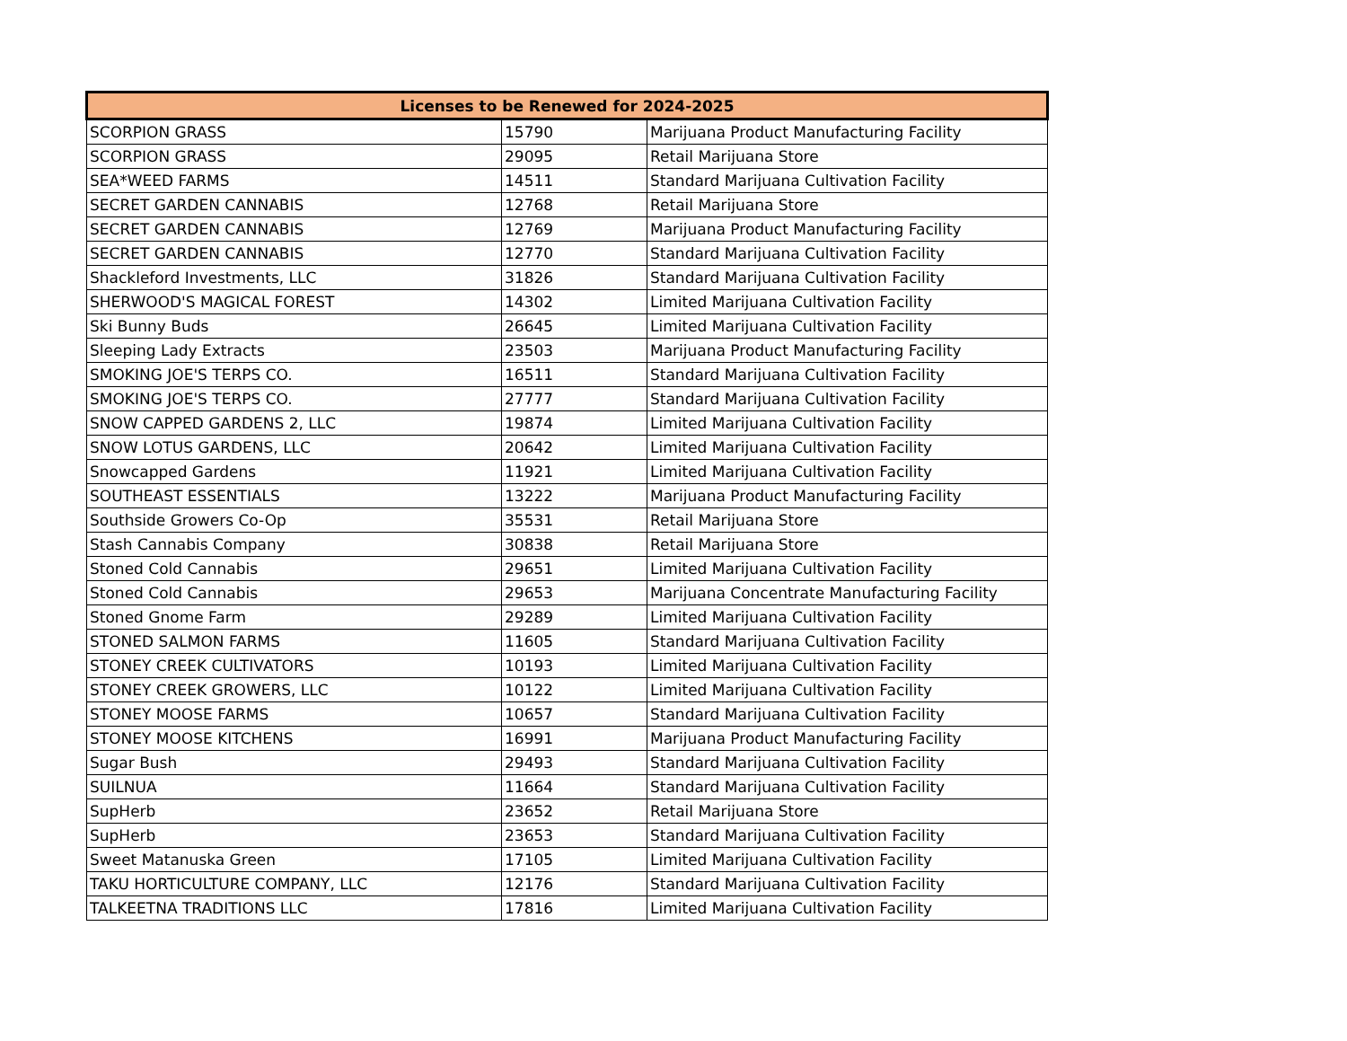| Licenses to be Renewed for 2024-2025 | | |
| --- | --- | --- |
| SCORPION GRASS | 15790 | Marijuana Product Manufacturing Facility |
| SCORPION GRASS | 29095 | Retail Marijuana Store |
| SEA*WEED FARMS | 14511 | Standard Marijuana Cultivation Facility |
| SECRET GARDEN CANNABIS | 12768 | Retail Marijuana Store |
| SECRET GARDEN CANNABIS | 12769 | Marijuana Product Manufacturing Facility |
| SECRET GARDEN CANNABIS | 12770 | Standard Marijuana Cultivation Facility |
| Shackleford Investments, LLC | 31826 | Standard Marijuana Cultivation Facility |
| SHERWOOD'S MAGICAL FOREST | 14302 | Limited Marijuana Cultivation Facility |
| Ski Bunny Buds | 26645 | Limited Marijuana Cultivation Facility |
| Sleeping Lady Extracts | 23503 | Marijuana Product Manufacturing Facility |
| SMOKING JOE'S TERPS CO. | 16511 | Standard Marijuana Cultivation Facility |
| SMOKING JOE'S TERPS CO. | 27777 | Standard Marijuana Cultivation Facility |
| SNOW CAPPED GARDENS 2, LLC | 19874 | Limited Marijuana Cultivation Facility |
| SNOW LOTUS GARDENS, LLC | 20642 | Limited Marijuana Cultivation Facility |
| Snowcapped Gardens | 11921 | Limited Marijuana Cultivation Facility |
| SOUTHEAST ESSENTIALS | 13222 | Marijuana Product Manufacturing Facility |
| Southside Growers Co-Op | 35531 | Retail Marijuana Store |
| Stash Cannabis Company | 30838 | Retail Marijuana Store |
| Stoned Cold Cannabis | 29651 | Limited Marijuana Cultivation Facility |
| Stoned Cold Cannabis | 29653 | Marijuana Concentrate Manufacturing Facility |
| Stoned Gnome Farm | 29289 | Limited Marijuana Cultivation Facility |
| STONED SALMON FARMS | 11605 | Standard Marijuana Cultivation Facility |
| STONEY CREEK CULTIVATORS | 10193 | Limited Marijuana Cultivation Facility |
| STONEY CREEK GROWERS, LLC | 10122 | Limited Marijuana Cultivation Facility |
| STONEY MOOSE FARMS | 10657 | Standard Marijuana Cultivation Facility |
| STONEY MOOSE KITCHENS | 16991 | Marijuana Product Manufacturing Facility |
| Sugar Bush | 29493 | Standard Marijuana Cultivation Facility |
| SUILNUA | 11664 | Standard Marijuana Cultivation Facility |
| SupHerb | 23652 | Retail Marijuana Store |
| SupHerb | 23653 | Standard Marijuana Cultivation Facility |
| Sweet Matanuska Green | 17105 | Limited Marijuana Cultivation Facility |
| TAKU HORTICULTURE COMPANY, LLC | 12176 | Standard Marijuana Cultivation Facility |
| TALKEETNA TRADITIONS LLC | 17816 | Limited Marijuana Cultivation Facility |